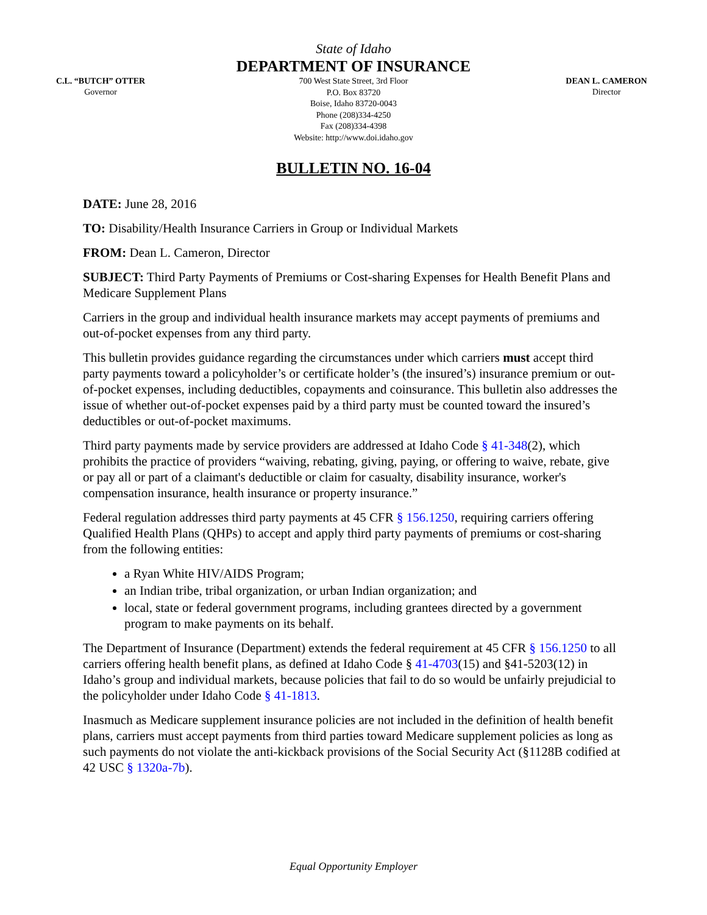C.L. “BUTCH” OTTER
Governor
State of Idaho
DEPARTMENT OF INSURANCE
700 West State Street, 3rd Floor
P.O. Box 83720
Boise, Idaho 83720-0043
Phone (208)334-4250
Fax (208)334-4398
Website: http://www.doi.idaho.gov
DEAN L. CAMERON
Director
BULLETIN NO. 16-04
DATE: June 28, 2016
TO: Disability/Health Insurance Carriers in Group or Individual Markets
FROM: Dean L. Cameron, Director
SUBJECT: Third Party Payments of Premiums or Cost-sharing Expenses for Health Benefit Plans and Medicare Supplement Plans
Carriers in the group and individual health insurance markets may accept payments of premiums and out-of-pocket expenses from any third party.
This bulletin provides guidance regarding the circumstances under which carriers must accept third party payments toward a policyholder’s or certificate holder’s (the insured’s) insurance premium or out-of-pocket expenses, including deductibles, copayments and coinsurance. This bulletin also addresses the issue of whether out-of-pocket expenses paid by a third party must be counted toward the insured’s deductibles or out-of-pocket maximums.
Third party payments made by service providers are addressed at Idaho Code § 41-348(2), which prohibits the practice of providers “waiving, rebating, giving, paying, or offering to waive, rebate, give or pay all or part of a claimant's deductible or claim for casualty, disability insurance, worker's compensation insurance, health insurance or property insurance.”
Federal regulation addresses third party payments at 45 CFR § 156.1250, requiring carriers offering Qualified Health Plans (QHPs) to accept and apply third party payments of premiums or cost-sharing from the following entities:
a Ryan White HIV/AIDS Program;
an Indian tribe, tribal organization, or urban Indian organization; and
local, state or federal government programs, including grantees directed by a government program to make payments on its behalf.
The Department of Insurance (Department) extends the federal requirement at 45 CFR § 156.1250 to all carriers offering health benefit plans, as defined at Idaho Code § 41-4703(15) and §41-5203(12) in Idaho’s group and individual markets, because policies that fail to do so would be unfairly prejudicial to the policyholder under Idaho Code § 41-1813.
Inasmuch as Medicare supplement insurance policies are not included in the definition of health benefit plans, carriers must accept payments from third parties toward Medicare supplement policies as long as such payments do not violate the anti-kickback provisions of the Social Security Act (§1128B codified at 42 USC § 1320a-7b).
Equal Opportunity Employer